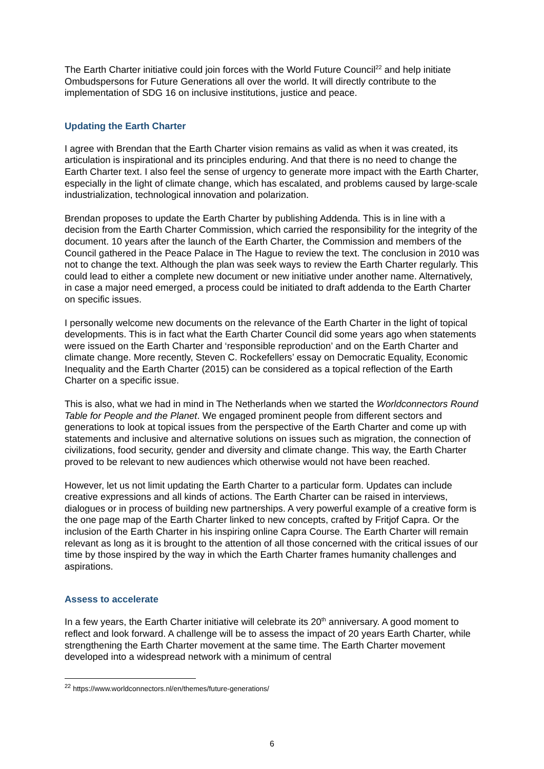The Earth Charter initiative could join forces with the World Future Council<sup>22</sup> and help initiate Ombudspersons for Future Generations all over the world. It will directly contribute to the implementation of SDG 16 on inclusive institutions, justice and peace.
Updating the Earth Charter
I agree with Brendan that the Earth Charter vision remains as valid as when it was created, its articulation is inspirational and its principles enduring. And that there is no need to change the Earth Charter text. I also feel the sense of urgency to generate more impact with the Earth Charter, especially in the light of climate change, which has escalated, and problems caused by large-scale industrialization, technological innovation and polarization.
Brendan proposes to update the Earth Charter by publishing Addenda. This is in line with a decision from the Earth Charter Commission, which carried the responsibility for the integrity of the document. 10 years after the launch of the Earth Charter, the Commission and members of the Council gathered in the Peace Palace in The Hague to review the text. The conclusion in 2010 was not to change the text. Although the plan was seek ways to review the Earth Charter regularly. This could lead to either a complete new document or new initiative under another name. Alternatively, in case a major need emerged, a process could be initiated to draft addenda to the Earth Charter on specific issues.
I personally welcome new documents on the relevance of the Earth Charter in the light of topical developments. This is in fact what the Earth Charter Council did some years ago when statements were issued on the Earth Charter and ‘responsible reproduction’ and on the Earth Charter and climate change. More recently, Steven C. Rockefellers’ essay on Democratic Equality, Economic Inequality and the Earth Charter (2015) can be considered as a topical reflection of the Earth Charter on a specific issue.
This is also, what we had in mind in The Netherlands when we started the Worldconnectors Round Table for People and the Planet. We engaged prominent people from different sectors and generations to look at topical issues from the perspective of the Earth Charter and come up with statements and inclusive and alternative solutions on issues such as migration, the connection of civilizations, food security, gender and diversity and climate change. This way, the Earth Charter proved to be relevant to new audiences which otherwise would not have been reached.
However, let us not limit updating the Earth Charter to a particular form. Updates can include creative expressions and all kinds of actions. The Earth Charter can be raised in interviews, dialogues or in process of building new partnerships. A very powerful example of a creative form is the one page map of the Earth Charter linked to new concepts, crafted by Fritjof Capra. Or the inclusion of the Earth Charter in his inspiring online Capra Course. The Earth Charter will remain relevant as long as it is brought to the attention of all those concerned with the critical issues of our time by those inspired by the way in which the Earth Charter frames humanity challenges and aspirations.
Assess to accelerate
In a few years, the Earth Charter initiative will celebrate its 20<sup>th</sup> anniversary. A good moment to reflect and look forward. A challenge will be to assess the impact of 20 years Earth Charter, while strengthening the Earth Charter movement at the same time. The Earth Charter movement developed into a widespread network with a minimum of central
<sup>22</sup> https://www.worldconnectors.nl/en/themes/future-generations/
6